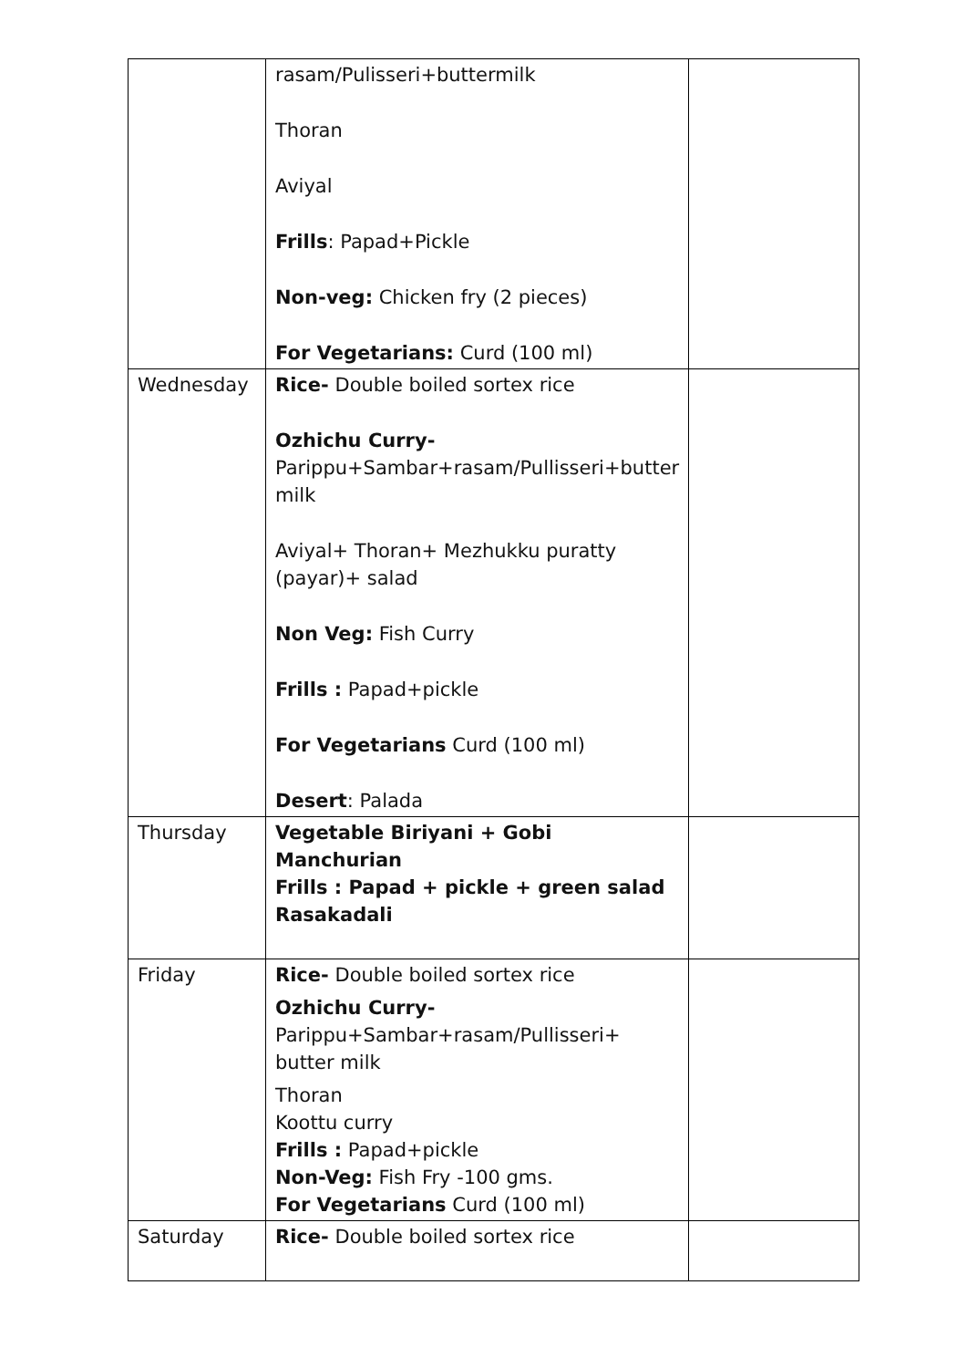| | rasam/Pulisseri+buttermilk Thoran Aviyal Frills : Papad+Pickle Non-veg: Chicken fry (2 pieces) For Vegetarians: Curd (100 ml) | |
| Wednesday | Rice- Double boiled sortex rice Ozhichu Curry- Parippu+Sambar+rasam/Pullisseri+butter milk Aviyal+ Thoran+ Mezhukku puratty (payar)+ salad Non Veg: Fish Curry Frills : Papad+pickle For Vegetarians Curd (100 ml) Desert : Palada | |
| Thursday | Vegetable Biriyani + Gobi Manchurian Frills : Papad + pickle + green salad Rasakadali | |
| Friday | Rice- Double boiled sortex rice Ozhichu Curry- Parippu+Sambar+rasam/Pullisseri+ butter milk Thoran Koottu curry Frills : Papad+pickle Non-Veg: Fish Fry -100 gms. For Vegetarians Curd (100 ml) | |
| Saturday | Rice- Double boiled sortex rice | |